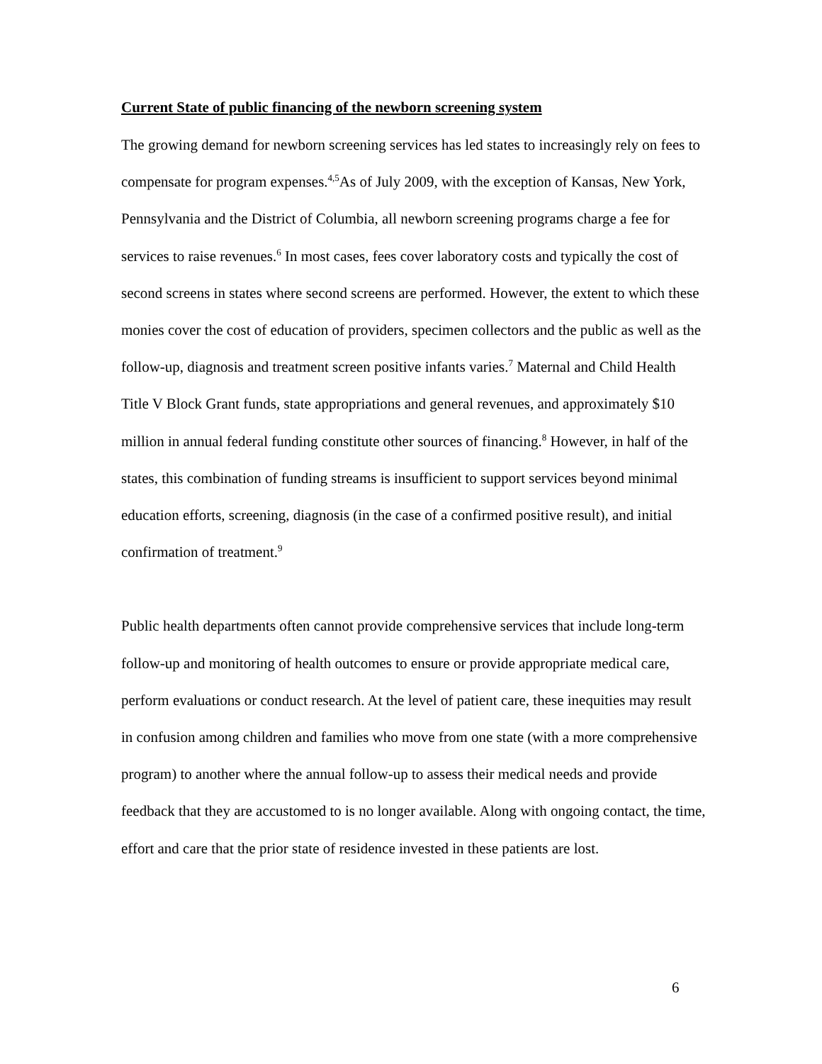Current State of public financing of the newborn screening system
The growing demand for newborn screening services has led states to increasingly rely on fees to compensate for program expenses.<sup>4,5</sup>As of July 2009, with the exception of Kansas, New York, Pennsylvania and the District of Columbia, all newborn screening programs charge a fee for services to raise revenues.<sup>6</sup> In most cases, fees cover laboratory costs and typically the cost of second screens in states where second screens are performed. However, the extent to which these monies cover the cost of education of providers, specimen collectors and the public as well as the follow-up, diagnosis and treatment screen positive infants varies.<sup>7</sup> Maternal and Child Health Title V Block Grant funds, state appropriations and general revenues, and approximately $10 million in annual federal funding constitute other sources of financing.<sup>8</sup> However, in half of the states, this combination of funding streams is insufficient to support services beyond minimal education efforts, screening, diagnosis (in the case of a confirmed positive result), and initial confirmation of treatment.<sup>9</sup>
Public health departments often cannot provide comprehensive services that include long-term follow-up and monitoring of health outcomes to ensure or provide appropriate medical care, perform evaluations or conduct research. At the level of patient care, these inequities may result in confusion among children and families who move from one state (with a more comprehensive program) to another where the annual follow-up to assess their medical needs and provide feedback that they are accustomed to is no longer available. Along with ongoing contact, the time, effort and care that the prior state of residence invested in these patients are lost.
6